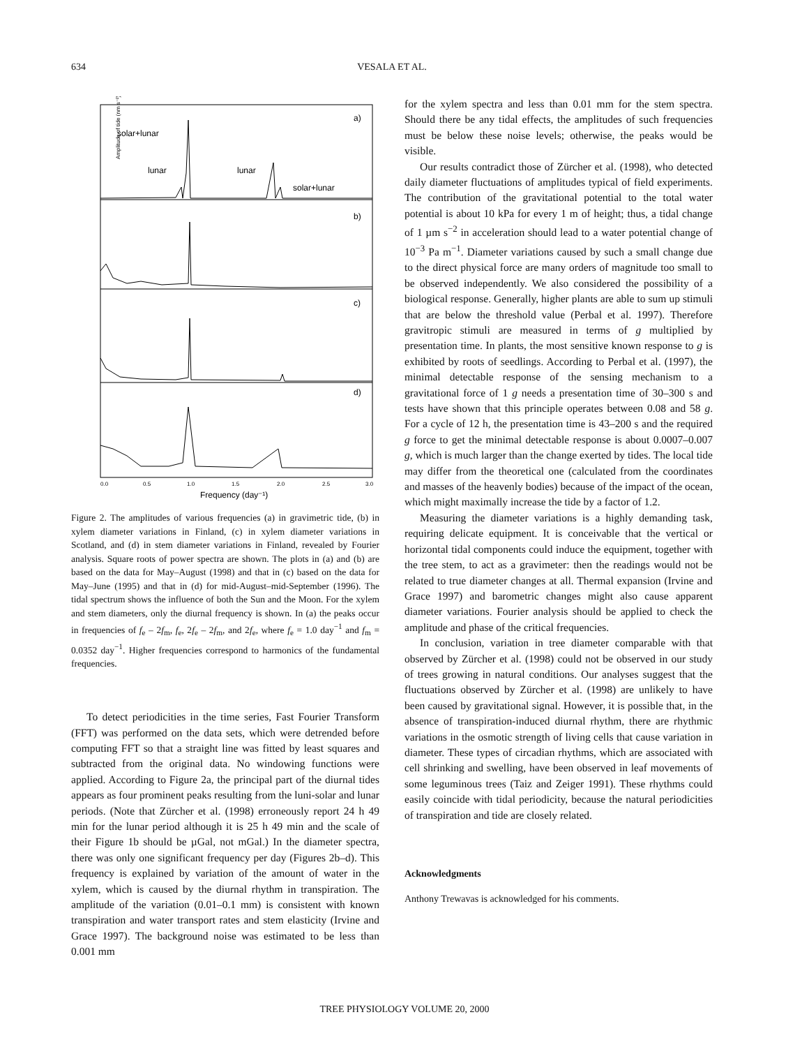634
VESALA ET AL.
a)
b)
c)
d)
solar+lunar
lunar
lunar
solar+lunar
Amplitude of tide (nm s⁻²)
0.0
0.5
1.0
1.5
2.0
2.5
3.0
Frequency (day⁻¹)
Figure 2. The amplitudes of various frequencies (a) in gravimetric tide, (b) in xylem diameter variations in Finland, (c) in xylem diameter variations in Scotland, and (d) in stem diameter variations in Finland, revealed by Fourier analysis. Square roots of power spectra are shown. The plots in (a) and (b) are based on the data for May–August (1998) and that in (c) based on the data for May–June (1995) and that in (d) for mid-August–mid-September (1996). The tidal spectrum shows the influence of both the Sun and the Moon. For the xylem and stem diameters, only the diurnal frequency is shown. In (a) the peaks occur in frequencies of f<sub>e</sub> – 2f<sub>m</sub>, f<sub>e</sub>, 2f<sub>e</sub> – 2f<sub>m</sub>, and 2f<sub>e</sub>, where f<sub>e</sub> = 1.0 day<sup>−1</sup> and f<sub>m</sub> = 0.0352 day<sup>−1</sup>. Higher frequencies correspond to harmonics of the fundamental frequencies.
To detect periodicities in the time series, Fast Fourier Transform (FFT) was performed on the data sets, which were detrended before computing FFT so that a straight line was fitted by least squares and subtracted from the original data. No windowing functions were applied. According to Figure 2a, the principal part of the diurnal tides appears as four prominent peaks resulting from the luni-solar and lunar periods. (Note that Zürcher et al. (1998) erroneously report 24 h 49 min for the lunar period although it is 25 h 49 min and the scale of their Figure 1b should be µGal, not mGal.) In the diameter spectra, there was only one significant frequency per day (Figures 2b–d). This frequency is explained by variation of the amount of water in the xylem, which is caused by the diurnal rhythm in transpiration. The amplitude of the variation (0.01–0.1 mm) is consistent with known transpiration and water transport rates and stem elasticity (Irvine and Grace 1997). The background noise was estimated to be less than 0.001 mm
for the xylem spectra and less than 0.01 mm for the stem spectra. Should there be any tidal effects, the amplitudes of such frequencies must be below these noise levels; otherwise, the peaks would be visible.
Our results contradict those of Zürcher et al. (1998), who detected daily diameter fluctuations of amplitudes typical of field experiments. The contribution of the gravitational potential to the total water potential is about 10 kPa for every 1 m of height; thus, a tidal change of 1 µm s<sup>−2</sup> in acceleration should lead to a water potential change of 10<sup>−3</sup> Pa m<sup>−1</sup>. Diameter variations caused by such a small change due to the direct physical force are many orders of magnitude too small to be observed independently. We also considered the possibility of a biological response. Generally, higher plants are able to sum up stimuli that are below the threshold value (Perbal et al. 1997). Therefore gravitropic stimuli are measured in terms of g multiplied by presentation time. In plants, the most sensitive known response to g is exhibited by roots of seedlings. According to Perbal et al. (1997), the minimal detectable response of the sensing mechanism to a gravitational force of 1 g needs a presentation time of 30–300 s and tests have shown that this principle operates between 0.08 and 58 g. For a cycle of 12 h, the presentation time is 43–200 s and the required g force to get the minimal detectable response is about 0.0007–0.007 g, which is much larger than the change exerted by tides. The local tide may differ from the theoretical one (calculated from the coordinates and masses of the heavenly bodies) because of the impact of the ocean, which might maximally increase the tide by a factor of 1.2.
Measuring the diameter variations is a highly demanding task, requiring delicate equipment. It is conceivable that the vertical or horizontal tidal components could induce the equipment, together with the tree stem, to act as a gravimeter: then the readings would not be related to true diameter changes at all. Thermal expansion (Irvine and Grace 1997) and barometric changes might also cause apparent diameter variations. Fourier analysis should be applied to check the amplitude and phase of the critical frequencies.
In conclusion, variation in tree diameter comparable with that observed by Zürcher et al. (1998) could not be observed in our study of trees growing in natural conditions. Our analyses suggest that the fluctuations observed by Zürcher et al. (1998) are unlikely to have been caused by gravitational signal. However, it is possible that, in the absence of transpiration-induced diurnal rhythm, there are rhythmic variations in the osmotic strength of living cells that cause variation in diameter. These types of circadian rhythms, which are associated with cell shrinking and swelling, have been observed in leaf movements of some leguminous trees (Taiz and Zeiger 1991). These rhythms could easily coincide with tidal periodicity, because the natural periodicities of transpiration and tide are closely related.
Acknowledgments
Anthony Trewavas is acknowledged for his comments.
TREE PHYSIOLOGY VOLUME 20, 2000